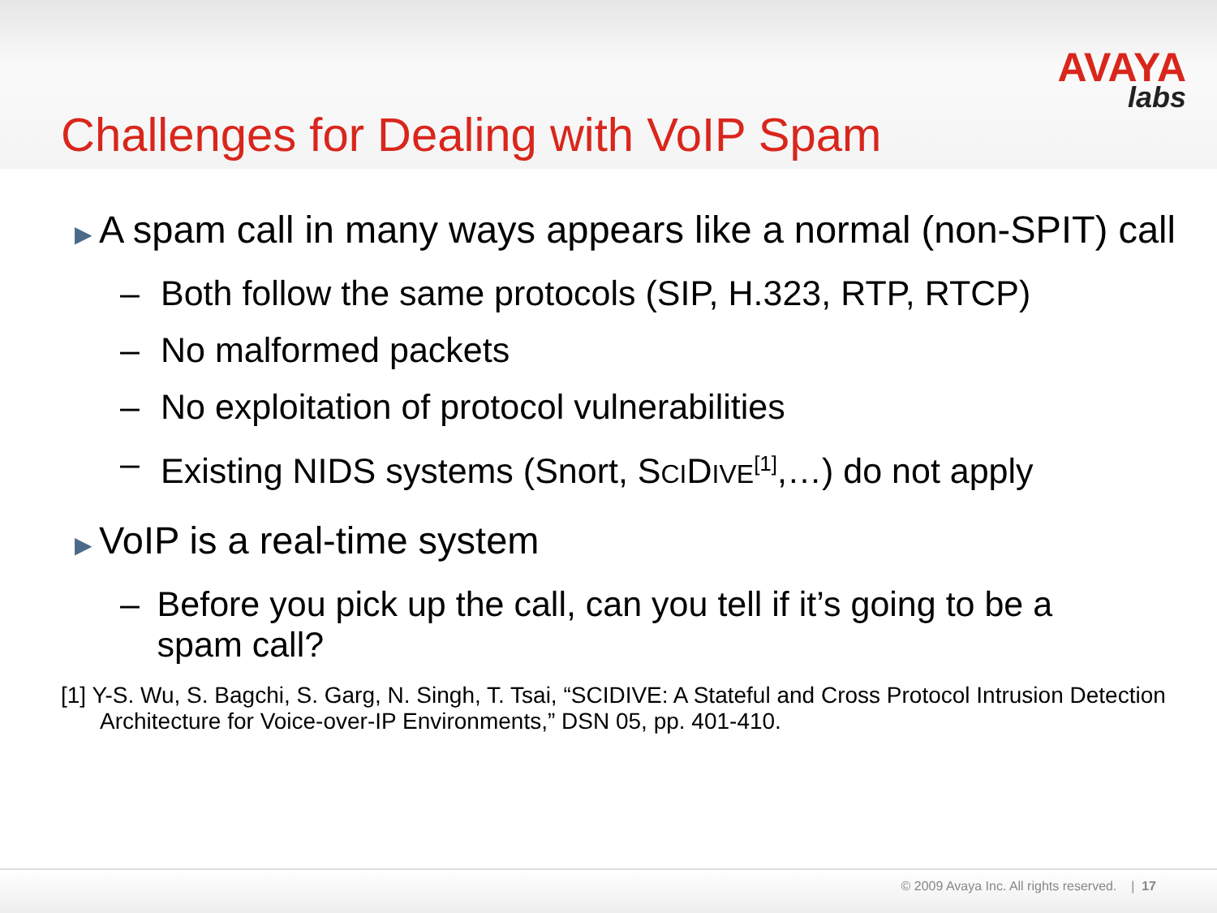AVAYA
labs
Challenges for Dealing with VoIP Spam
▶
A spam call in many ways appears like a normal (non-SPIT) call
– Both follow the same protocols (SIP, H.323, RTP, RTCP)
– No malformed packets
– No exploitation of protocol vulnerabilities
– Existing NIDS systems (Snort, SCIDIVE<sup>[1]</sup>,…) do not apply
▶
VoIP is a real-time system
– Before you pick up the call, can you tell if it’s going to be a spam call?
[1] Y-S. Wu, S. Bagchi, S. Garg, N. Singh, T. Tsai, “SCIDIVE: A Stateful and Cross Protocol Intrusion Detection Architecture for Voice-over-IP Environments,” DSN 05, pp. 401-410.
© 2009 Avaya Inc. All rights reserved. | 17